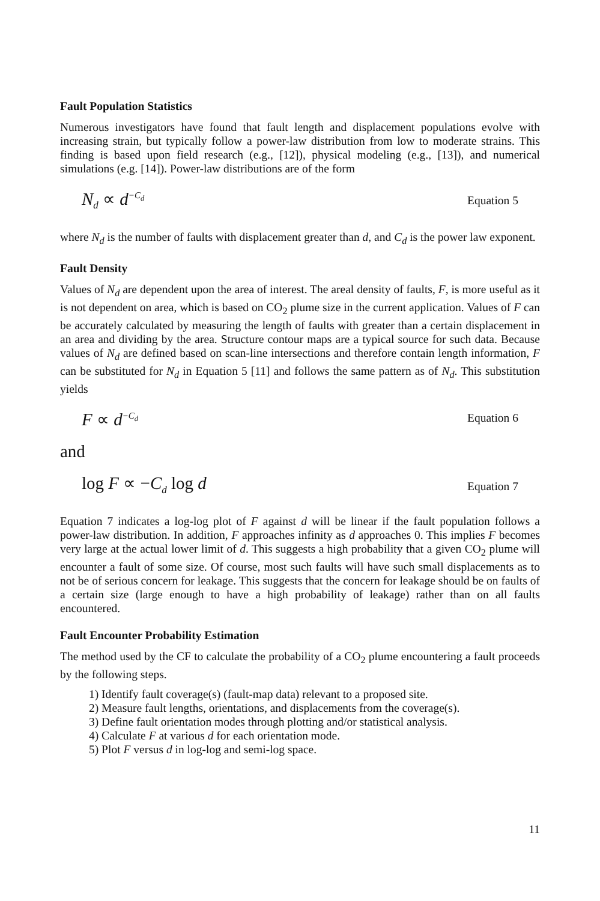Fault Population Statistics
Numerous investigators have found that fault length and displacement populations evolve with increasing strain, but typically follow a power-law distribution from low to moderate strains. This finding is based upon field research (e.g., [12]), physical modeling (e.g., [13]), and numerical simulations (e.g. [14]). Power-law distributions are of the form
N<sub>d</sub> ∝ d<sup>−C<sub>d</sub></sup> Equation 5
where N<sub>d</sub> is the number of faults with displacement greater than d, and C<sub>d</sub> is the power law exponent.
Fault Density
Values of N<sub>d</sub> are dependent upon the area of interest. The areal density of faults, F, is more useful as it is not dependent on area, which is based on CO<sub>2</sub> plume size in the current application. Values of F can be accurately calculated by measuring the length of faults with greater than a certain displacement in an area and dividing by the area. Structure contour maps are a typical source for such data. Because values of N<sub>d</sub> are defined based on scan-line intersections and therefore contain length information, F can be substituted for N<sub>d</sub> in Equation 5 [11] and follows the same pattern as of N<sub>d</sub>. This substitution yields
F ∝ d<sup>−C<sub>d</sub></sup> Equation 6
and
log F ∝ −C<sub>d</sub> log d Equation 7
Equation 7 indicates a log-log plot of F against d will be linear if the fault population follows a power-law distribution. In addition, F approaches infinity as d approaches 0. This implies F becomes very large at the actual lower limit of d. This suggests a high probability that a given CO<sub>2</sub> plume will encounter a fault of some size. Of course, most such faults will have such small displacements as to not be of serious concern for leakage. This suggests that the concern for leakage should be on faults of a certain size (large enough to have a high probability of leakage) rather than on all faults encountered.
Fault Encounter Probability Estimation
The method used by the CF to calculate the probability of a CO<sub>2</sub> plume encountering a fault proceeds by the following steps.
1) Identify fault coverage(s) (fault-map data) relevant to a proposed site.
2) Measure fault lengths, orientations, and displacements from the coverage(s).
3) Define fault orientation modes through plotting and/or statistical analysis.
4) Calculate F at various d for each orientation mode.
5) Plot F versus d in log-log and semi-log space.
11